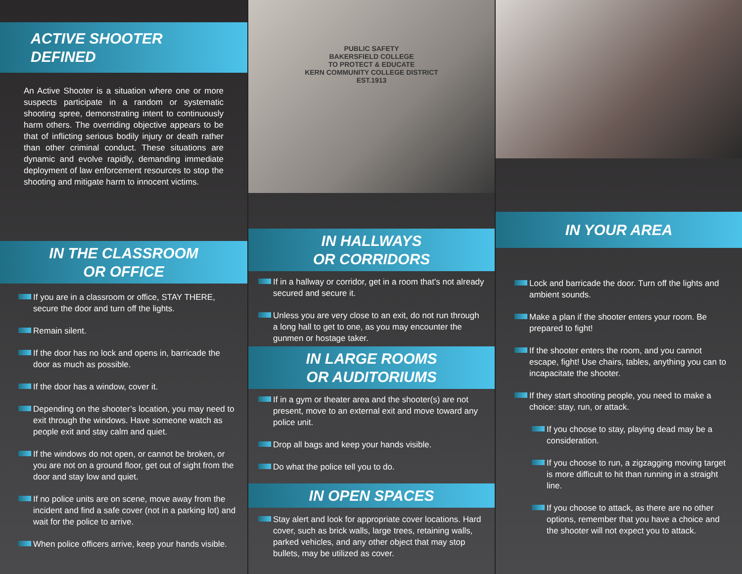ACTIVE SHOOTER DEFINED
An Active Shooter is a situation where one or more suspects participate in a random or systematic shooting spree, demonstrating intent to continuously harm others. The overriding objective appears to be that of inflicting serious bodily injury or death rather than other criminal conduct. These situations are dynamic and evolve rapidly, demanding immediate deployment of law enforcement resources to stop the shooting and mitigate harm to innocent victims.
IN THE CLASSROOM
OR OFFICE
If you are in a classroom or office, STAY THERE, secure the door and turn off the lights.
Remain silent.
If the door has no lock and opens in, barricade the door as much as possible.
If the door has a window, cover it.
Depending on the shooter’s location, you may need to exit through the windows. Have someone watch as people exit and stay calm and quiet.
If the windows do not open, or cannot be broken, or you are not on a ground floor, get out of sight from the door and stay low and quiet.
If no police units are on scene, move away from the incident and find a safe cover (not in a parking lot) and wait for the police to arrive.
When police officers arrive, keep your hands visible.
PUBLIC SAFETY
BAKERSFIELD COLLEGE
TO PROTECT & EDUCATE
KERN COMMUNITY COLLEGE DISTRICT
EST.1913
IN HALLWAYS
OR CORRIDORS
If in a hallway or corridor, get in a room that's not already secured and secure it.
Unless you are very close to an exit, do not run through a long hall to get to one, as you may encounter the gunmen or hostage taker.
IN LARGE ROOMS
OR AUDITORIUMS
If in a gym or theater area and the shooter(s) are not present, move to an external exit and move toward any police unit.
Drop all bags and keep your hands visible.
Do what the police tell you to do.
IN OPEN SPACES
Stay alert and look for appropriate cover locations. Hard cover, such as brick walls, large trees, retaining walls, parked vehicles, and any other object that may stop bullets, may be utilized as cover.
IN YOUR AREA
Lock and barricade the door. Turn off the lights and ambient sounds.
Make a plan if the shooter enters your room. Be prepared to fight!
If the shooter enters the room, and you cannot escape, fight! Use chairs, tables, anything you can to incapacitate the shooter.
If they start shooting people, you need to make a choice: stay, run, or attack.
If you choose to stay, playing dead may be a consideration.
If you choose to run, a zigzagging moving target is more difficult to hit than running in a straight line.
If you choose to attack, as there are no other options, remember that you have a choice and the shooter will not expect you to attack.